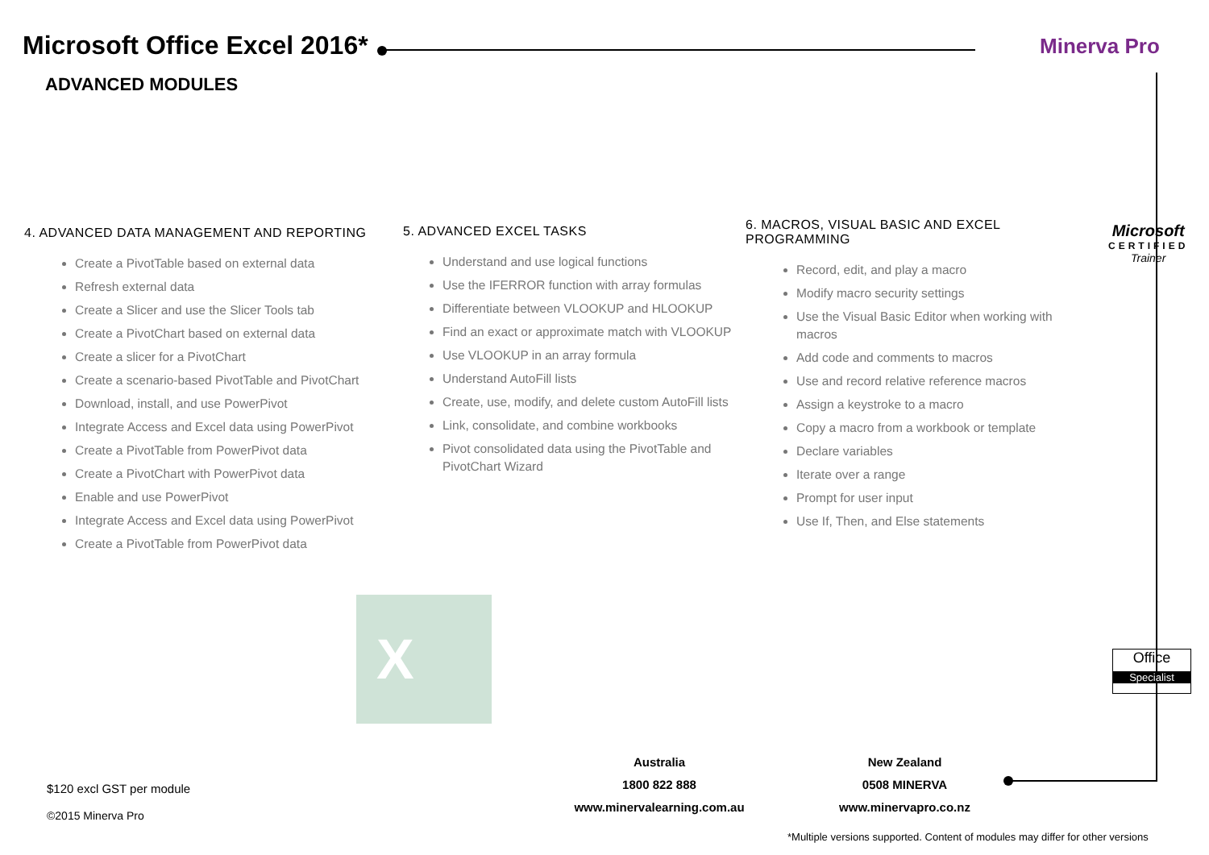Microsoft Office Excel 2016*
ADVANCED MODULES
Minerva Pro
4. ADVANCED DATA MANAGEMENT AND REPORTING
Create a PivotTable based on external data
Refresh external data
Create a Slicer and use the Slicer Tools tab
Create a PivotChart based on external data
Create a slicer for a PivotChart
Create a scenario-based PivotTable and PivotChart
Download, install, and use PowerPivot
Integrate Access and Excel data using PowerPivot
Create a PivotTable from PowerPivot data
Create a PivotChart with PowerPivot data
Enable and use PowerPivot
Integrate Access and Excel data using PowerPivot
Create a PivotTable from PowerPivot data
5. ADVANCED EXCEL TASKS
Understand and use logical functions
Use the IFERROR function with array formulas
Differentiate between VLOOKUP and HLOOKUP
Find an exact or approximate match with VLOOKUP
Use VLOOKUP in an array formula
Understand AutoFill lists
Create, use, modify, and delete custom AutoFill lists
Link, consolidate, and combine workbooks
Pivot consolidated data using the PivotTable and PivotChart Wizard
6. MACROS, VISUAL BASIC AND EXCEL PROGRAMMING
Record, edit, and play a macro
Modify macro security settings
Use the Visual Basic Editor when working with macros
Add code and comments to macros
Use and record relative reference macros
Assign a keystroke to a macro
Copy a macro from a workbook or template
Declare variables
Iterate over a range
Prompt for user input
Use If, Then, and Else statements
Microsoft
CERTIFIED
Trainer
Office
Specialist
X
$120 excl GST per module
©2015 Minerva Pro
Australia
1800 822 888
www.minervalearning.com.au
New Zealand
0508 MINERVA
www.minervapro.co.nz
*Multiple versions supported. Content of modules may differ for other versions